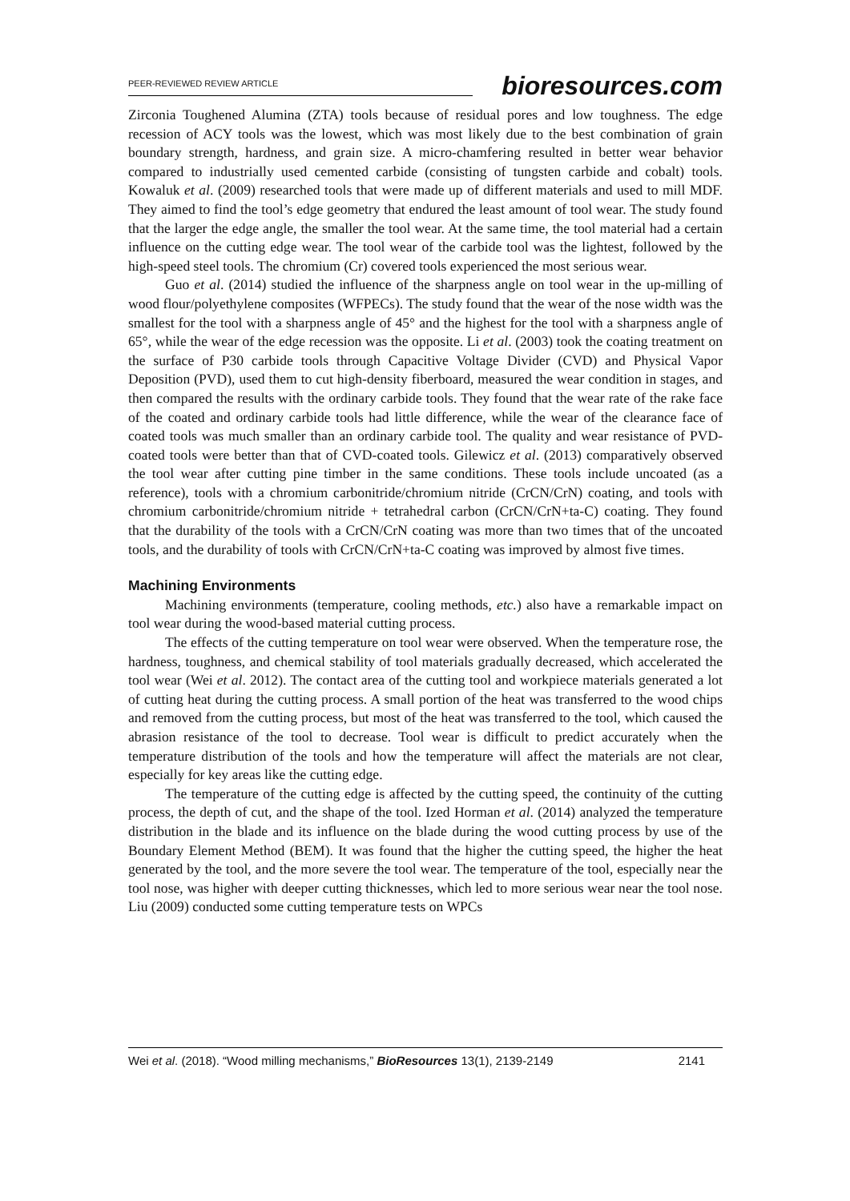PEER-REVIEWED REVIEW ARTICLE bioresources.com
Zirconia Toughened Alumina (ZTA) tools because of residual pores and low toughness. The edge recession of ACY tools was the lowest, which was most likely due to the best combination of grain boundary strength, hardness, and grain size. A micro-chamfering resulted in better wear behavior compared to industrially used cemented carbide (consisting of tungsten carbide and cobalt) tools. Kowaluk et al. (2009) researched tools that were made up of different materials and used to mill MDF. They aimed to find the tool’s edge geometry that endured the least amount of tool wear. The study found that the larger the edge angle, the smaller the tool wear. At the same time, the tool material had a certain influence on the cutting edge wear. The tool wear of the carbide tool was the lightest, followed by the high-speed steel tools. The chromium (Cr) covered tools experienced the most serious wear.
Guo et al. (2014) studied the influence of the sharpness angle on tool wear in the up-milling of wood flour/polyethylene composites (WFPECs). The study found that the wear of the nose width was the smallest for the tool with a sharpness angle of 45° and the highest for the tool with a sharpness angle of 65°, while the wear of the edge recession was the opposite. Li et al. (2003) took the coating treatment on the surface of P30 carbide tools through Capacitive Voltage Divider (CVD) and Physical Vapor Deposition (PVD), used them to cut high-density fiberboard, measured the wear condition in stages, and then compared the results with the ordinary carbide tools. They found that the wear rate of the rake face of the coated and ordinary carbide tools had little difference, while the wear of the clearance face of coated tools was much smaller than an ordinary carbide tool. The quality and wear resistance of PVD-coated tools were better than that of CVD-coated tools. Gilewicz et al. (2013) comparatively observed the tool wear after cutting pine timber in the same conditions. These tools include uncoated (as a reference), tools with a chromium carbonitride/chromium nitride (CrCN/CrN) coating, and tools with chromium carbonitride/chromium nitride + tetrahedral carbon (CrCN/CrN+ta-C) coating. They found that the durability of the tools with a CrCN/CrN coating was more than two times that of the uncoated tools, and the durability of tools with CrCN/CrN+ta-C coating was improved by almost five times.
Machining Environments
Machining environments (temperature, cooling methods, etc.) also have a remarkable impact on tool wear during the wood-based material cutting process.
The effects of the cutting temperature on tool wear were observed. When the temperature rose, the hardness, toughness, and chemical stability of tool materials gradually decreased, which accelerated the tool wear (Wei et al. 2012). The contact area of the cutting tool and workpiece materials generated a lot of cutting heat during the cutting process. A small portion of the heat was transferred to the wood chips and removed from the cutting process, but most of the heat was transferred to the tool, which caused the abrasion resistance of the tool to decrease. Tool wear is difficult to predict accurately when the temperature distribution of the tools and how the temperature will affect the materials are not clear, especially for key areas like the cutting edge.
The temperature of the cutting edge is affected by the cutting speed, the continuity of the cutting process, the depth of cut, and the shape of the tool. Ized Horman et al. (2014) analyzed the temperature distribution in the blade and its influence on the blade during the wood cutting process by use of the Boundary Element Method (BEM). It was found that the higher the cutting speed, the higher the heat generated by the tool, and the more severe the tool wear. The temperature of the tool, especially near the tool nose, was higher with deeper cutting thicknesses, which led to more serious wear near the tool nose. Liu (2009) conducted some cutting temperature tests on WPCs
Wei et al. (2018). “Wood milling mechanisms,” BioResources 13(1), 2139-2149 2141